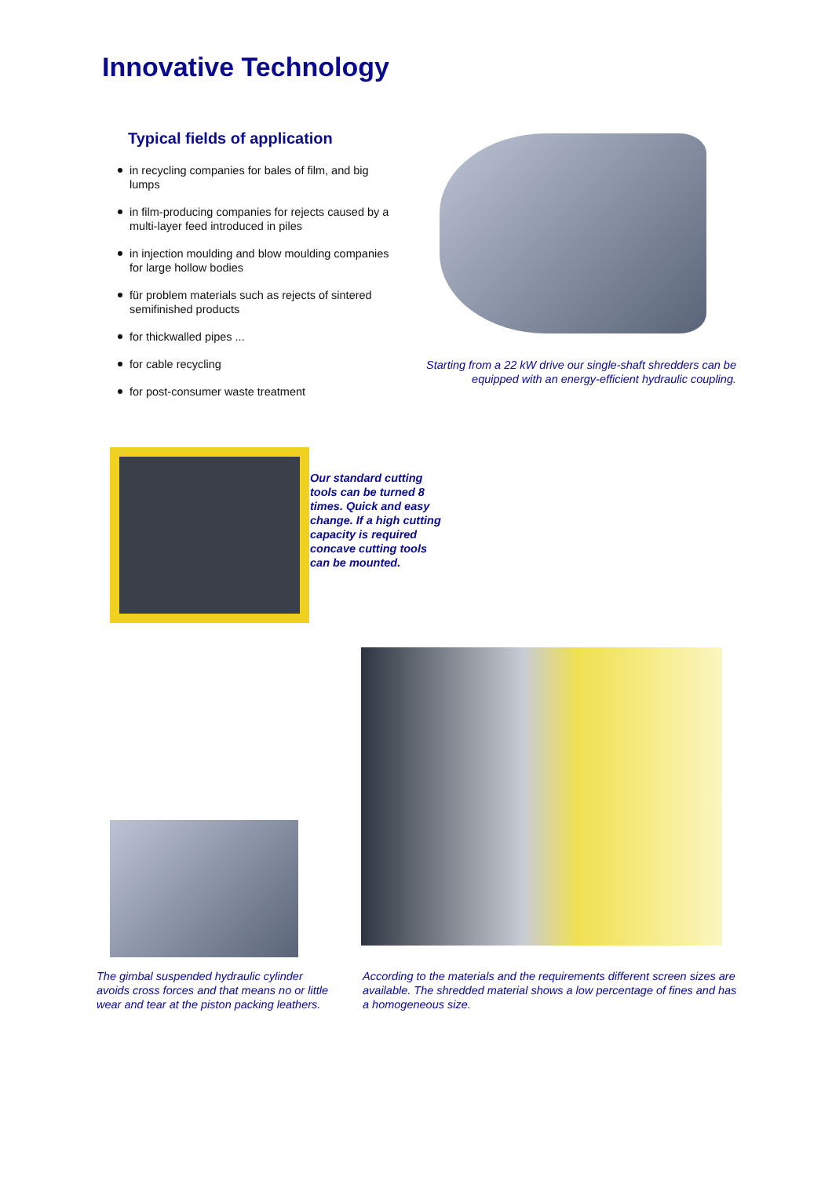Innovative Technology
Typical fields of application
in recycling companies for bales of film, and big lumps
in film-producing companies for rejects caused by a multi-layer feed introduced in piles
in injection moulding and blow moulding companies for large hollow bodies
für problem materials such as rejects of sintered semifinished products
for thickwalled pipes ...
for cable recycling
for post-consumer waste treatment
Starting from a 22 kW drive our single-shaft shredders can be equipped with an energy-efficient hydraulic coupling.
Our standard cutting tools can be turned 8 times. Quick and easy change. If a high cutting capacity is required concave cutting tools can be mounted.
The gimbal suspended hydraulic cylinder avoids cross forces and that means no or little wear and tear at the piston packing leathers.
According to the materials and the requirements different screen sizes are available. The shredded material shows a low percentage of fines and has a homogeneous size.